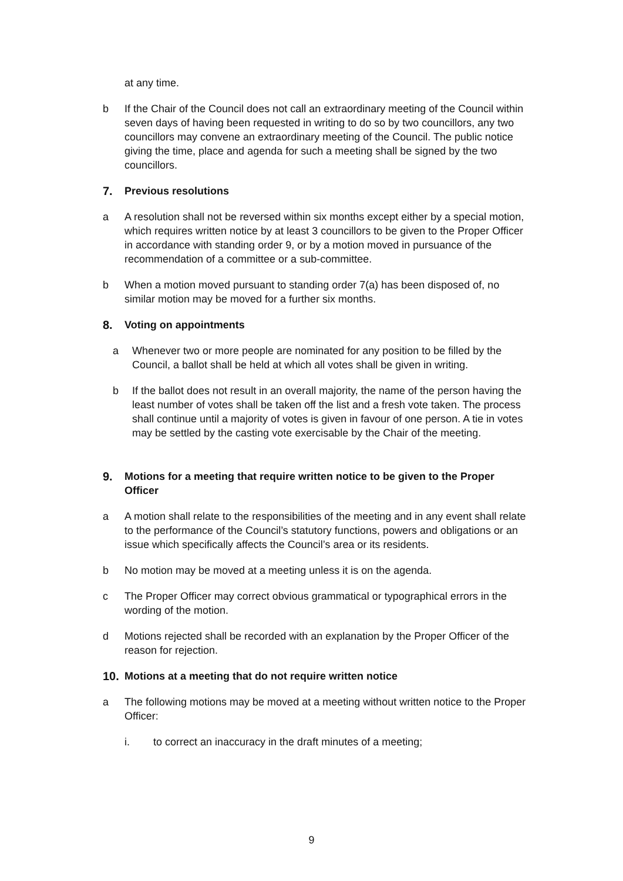at any time.
b If the Chair of the Council does not call an extraordinary meeting of the Council within seven days of having been requested in writing to do so by two councillors, any two councillors may convene an extraordinary meeting of the Council. The public notice giving the time, place and agenda for such a meeting shall be signed by the two councillors.
7. Previous resolutions
a A resolution shall not be reversed within six months except either by a special motion, which requires written notice by at least 3 councillors to be given to the Proper Officer in accordance with standing order 9, or by a motion moved in pursuance of the recommendation of a committee or a sub-committee.
b When a motion moved pursuant to standing order 7(a) has been disposed of, no similar motion may be moved for a further six months.
8. Voting on appointments
a Whenever two or more people are nominated for any position to be filled by the Council, a ballot shall be held at which all votes shall be given in writing.
b If the ballot does not result in an overall majority, the name of the person having the least number of votes shall be taken off the list and a fresh vote taken. The process shall continue until a majority of votes is given in favour of one person. A tie in votes may be settled by the casting vote exercisable by the Chair of the meeting.
9. Motions for a meeting that require written notice to be given to the Proper Officer
a A motion shall relate to the responsibilities of the meeting and in any event shall relate to the performance of the Council’s statutory functions, powers and obligations or an issue which specifically affects the Council’s area or its residents.
b No motion may be moved at a meeting unless it is on the agenda.
c The Proper Officer may correct obvious grammatical or typographical errors in the wording of the motion.
d Motions rejected shall be recorded with an explanation by the Proper Officer of the reason for rejection.
10. Motions at a meeting that do not require written notice
a The following motions may be moved at a meeting without written notice to the Proper Officer:
i. to correct an inaccuracy in the draft minutes of a meeting;
9